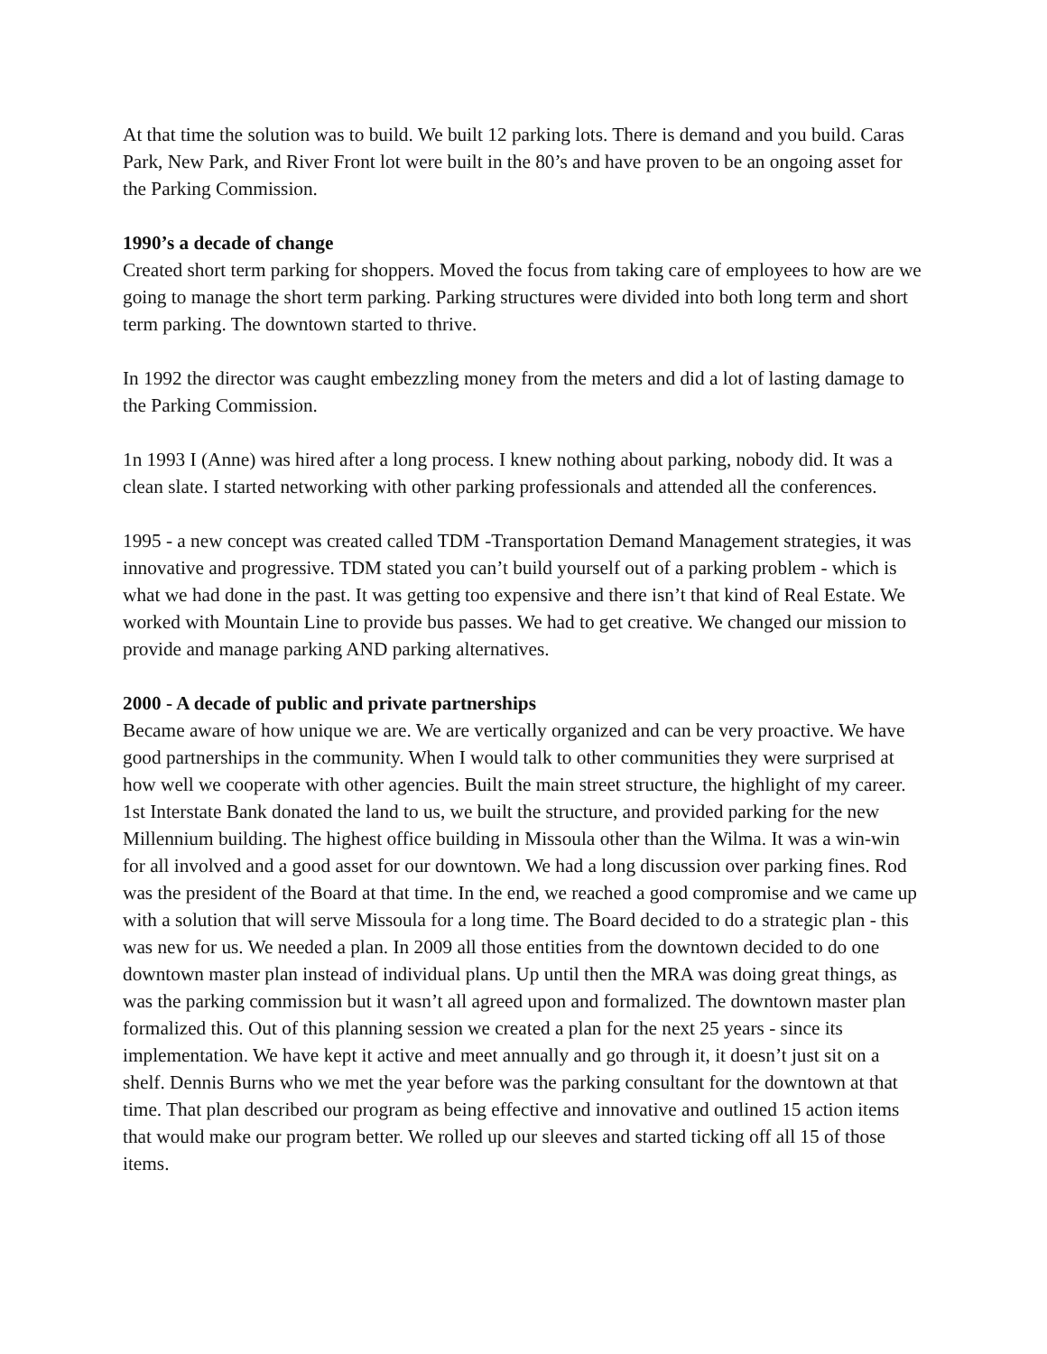At that time the solution was to build. We built 12 parking lots. There is demand and you build. Caras Park, New Park, and River Front lot were built in the 80’s and have proven to be an ongoing asset for the Parking Commission.
1990’s a decade of change
Created short term parking for shoppers. Moved the focus from taking care of employees to how are we going to manage the short term parking. Parking structures were divided into both long term and short term parking. The downtown started to thrive.
In 1992 the director was caught embezzling money from the meters and did a lot of lasting damage to the Parking Commission.
1n 1993 I (Anne) was hired after a long process. I knew nothing about parking, nobody did. It was a clean slate. I started networking with other parking professionals and attended all the conferences.
1995 - a new concept was created called TDM -Transportation Demand Management strategies, it was innovative and progressive. TDM stated you can’t build yourself out of a parking problem - which is what we had done in the past. It was getting too expensive and there isn’t that kind of Real Estate. We worked with Mountain Line to provide bus passes. We had to get creative. We changed our mission to provide and manage parking AND parking alternatives.
2000 - A decade of public and private partnerships
Became aware of how unique we are. We are vertically organized and can be very proactive. We have good partnerships in the community. When I would talk to other communities they were surprised at how well we cooperate with other agencies. Built the main street structure, the highlight of my career. 1st Interstate Bank donated the land to us, we built the structure, and provided parking for the new Millennium building. The highest office building in Missoula other than the Wilma. It was a win-win for all involved and a good asset for our downtown. We had a long discussion over parking fines. Rod was the president of the Board at that time. In the end, we reached a good compromise and we came up with a solution that will serve Missoula for a long time. The Board decided to do a strategic plan - this was new for us. We needed a plan. In 2009 all those entities from the downtown decided to do one downtown master plan instead of individual plans. Up until then the MRA was doing great things, as was the parking commission but it wasn’t all agreed upon and formalized. The downtown master plan formalized this. Out of this planning session we created a plan for the next 25 years - since its implementation. We have kept it active and meet annually and go through it, it doesn’t just sit on a shelf. Dennis Burns who we met the year before was the parking consultant for the downtown at that time. That plan described our program as being effective and innovative and outlined 15 action items that would make our program better. We rolled up our sleeves and started ticking off all 15 of those items.